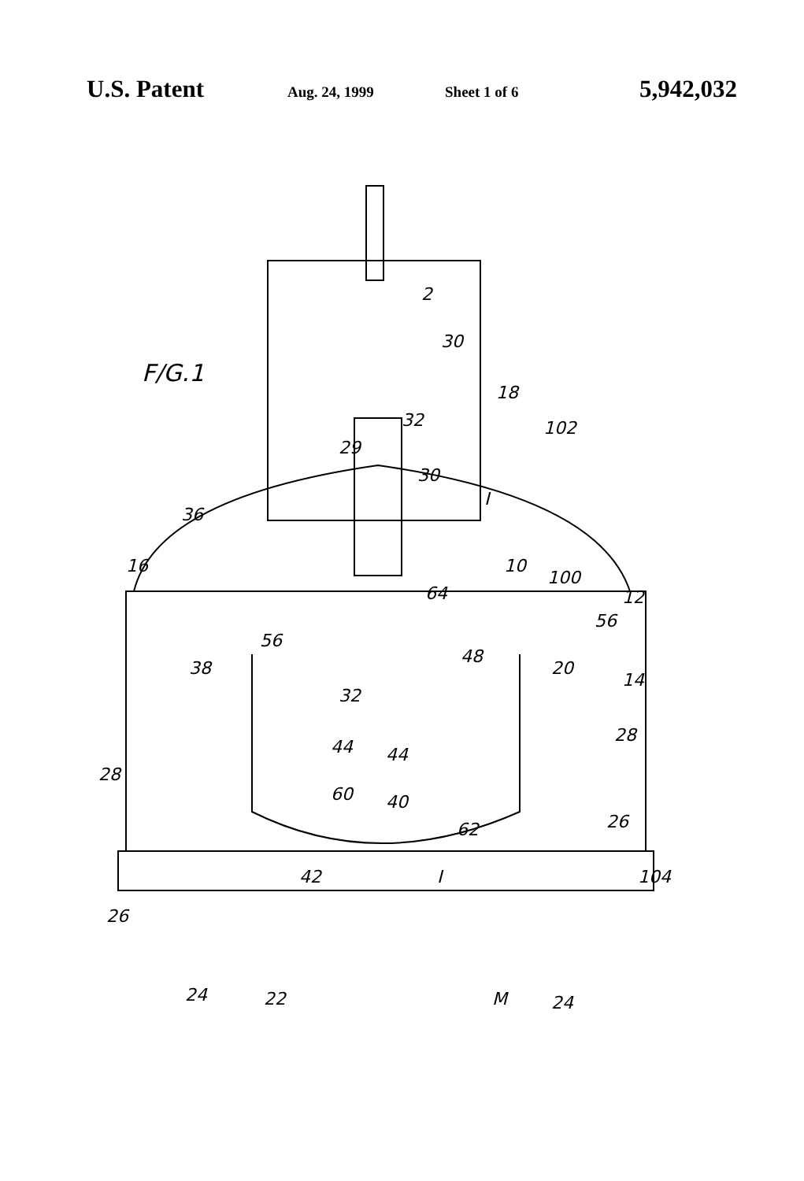U.S. Patent
Aug. 24, 1999 Sheet 1 of 6
5,942,032
F/G.1
2
30
18
102
32
29
30
I
36
16 10
100
12
64
56
56
48
38 20
14
32
44 44
28
28
60 40
62 26
42 I 104
26
24 22 M 24